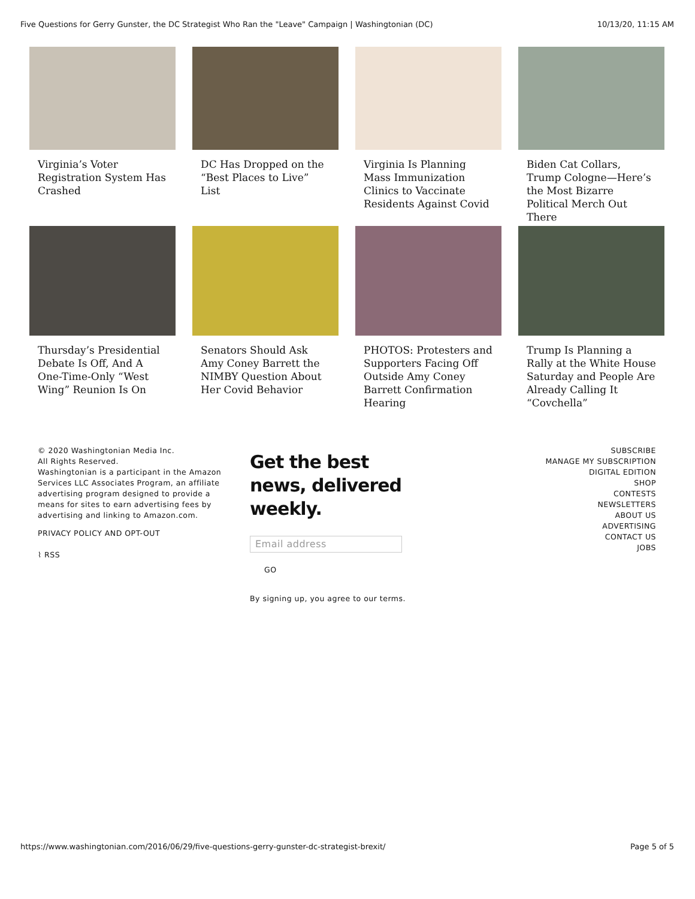Five Questions for Gerry Gunster, the DC Strategist Who Ran the "Leave" Campaign | Washingtonian (DC) 10/13/20, 11:15 AM
Virginia’s Voter Registration System Has Crashed
DC Has Dropped on the “Best Places to Live” List
Virginia Is Planning Mass Immunization Clinics to Vaccinate Residents Against Covid
Biden Cat Collars, Trump Cologne—Here’s the Most Bizarre Political Merch Out There
Thursday’s Presidential Debate Is Off, And A One-Time-Only “West Wing” Reunion Is On
Senators Should Ask Amy Coney Barrett the NIMBY Question About Her Covid Behavior
PHOTOS: Protesters and Supporters Facing Off Outside Amy Coney Barrett Confirmation Hearing
Trump Is Planning a Rally at the White House Saturday and People Are Already Calling It “Covchella”
© 2020 Washingtonian Media Inc.
All Rights Reserved.
Washingtonian is a participant in the Amazon Services LLC Associates Program, an affiliate advertising program designed to provide a means for sites to earn advertising fees by advertising and linking to Amazon.com.
PRIVACY POLICY AND OPT-OUT
⌇ RSS
Get the best news, delivered weekly.
Email address
GO
By signing up, you agree to our terms.
SUBSCRIBE
MANAGE MY SUBSCRIPTION
DIGITAL EDITION
SHOP
CONTESTS
NEWSLETTERS
ABOUT US
ADVERTISING
CONTACT US
JOBS
https://www.washingtonian.com/2016/06/29/five-questions-gerry-gunster-dc-strategist-brexit/ Page 5 of 5